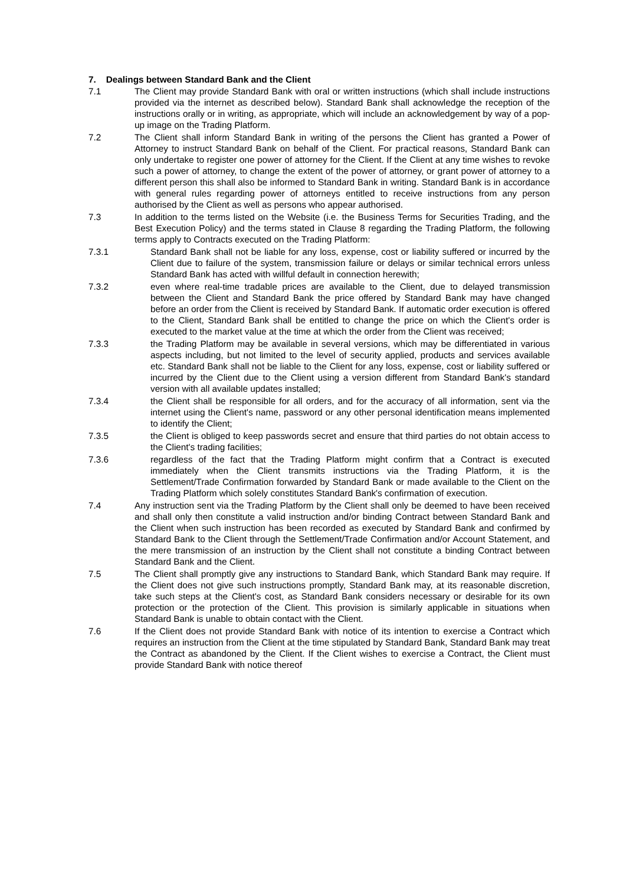7. Dealings between Standard Bank and the Client
7.1 The Client may provide Standard Bank with oral or written instructions (which shall include instructions provided via the internet as described below). Standard Bank shall acknowledge the reception of the instructions orally or in writing, as appropriate, which will include an acknowledgement by way of a pop-up image on the Trading Platform.
7.2 The Client shall inform Standard Bank in writing of the persons the Client has granted a Power of Attorney to instruct Standard Bank on behalf of the Client. For practical reasons, Standard Bank can only undertake to register one power of attorney for the Client. If the Client at any time wishes to revoke such a power of attorney, to change the extent of the power of attorney, or grant power of attorney to a different person this shall also be informed to Standard Bank in writing. Standard Bank is in accordance with general rules regarding power of attorneys entitled to receive instructions from any person authorised by the Client as well as persons who appear authorised.
7.3 In addition to the terms listed on the Website (i.e. the Business Terms for Securities Trading, and the Best Execution Policy) and the terms stated in Clause 8 regarding the Trading Platform, the following terms apply to Contracts executed on the Trading Platform:
7.3.1 Standard Bank shall not be liable for any loss, expense, cost or liability suffered or incurred by the Client due to failure of the system, transmission failure or delays or similar technical errors unless Standard Bank has acted with willful default in connection herewith;
7.3.2 even where real-time tradable prices are available to the Client, due to delayed transmission between the Client and Standard Bank the price offered by Standard Bank may have changed before an order from the Client is received by Standard Bank. If automatic order execution is offered to the Client, Standard Bank shall be entitled to change the price on which the Client's order is executed to the market value at the time at which the order from the Client was received;
7.3.3 the Trading Platform may be available in several versions, which may be differentiated in various aspects including, but not limited to the level of security applied, products and services available etc. Standard Bank shall not be liable to the Client for any loss, expense, cost or liability suffered or incurred by the Client due to the Client using a version different from Standard Bank's standard version with all available updates installed;
7.3.4 the Client shall be responsible for all orders, and for the accuracy of all information, sent via the internet using the Client's name, password or any other personal identification means implemented to identify the Client;
7.3.5 the Client is obliged to keep passwords secret and ensure that third parties do not obtain access to the Client's trading facilities;
7.3.6 regardless of the fact that the Trading Platform might confirm that a Contract is executed immediately when the Client transmits instructions via the Trading Platform, it is the Settlement/Trade Confirmation forwarded by Standard Bank or made available to the Client on the Trading Platform which solely constitutes Standard Bank's confirmation of execution.
7.4 Any instruction sent via the Trading Platform by the Client shall only be deemed to have been received and shall only then constitute a valid instruction and/or binding Contract between Standard Bank and the Client when such instruction has been recorded as executed by Standard Bank and confirmed by Standard Bank to the Client through the Settlement/Trade Confirmation and/or Account Statement, and the mere transmission of an instruction by the Client shall not constitute a binding Contract between Standard Bank and the Client.
7.5 The Client shall promptly give any instructions to Standard Bank, which Standard Bank may require. If the Client does not give such instructions promptly, Standard Bank may, at its reasonable discretion, take such steps at the Client's cost, as Standard Bank considers necessary or desirable for its own protection or the protection of the Client. This provision is similarly applicable in situations when Standard Bank is unable to obtain contact with the Client.
7.6 If the Client does not provide Standard Bank with notice of its intention to exercise a Contract which requires an instruction from the Client at the time stipulated by Standard Bank, Standard Bank may treat the Contract as abandoned by the Client. If the Client wishes to exercise a Contract, the Client must provide Standard Bank with notice thereof